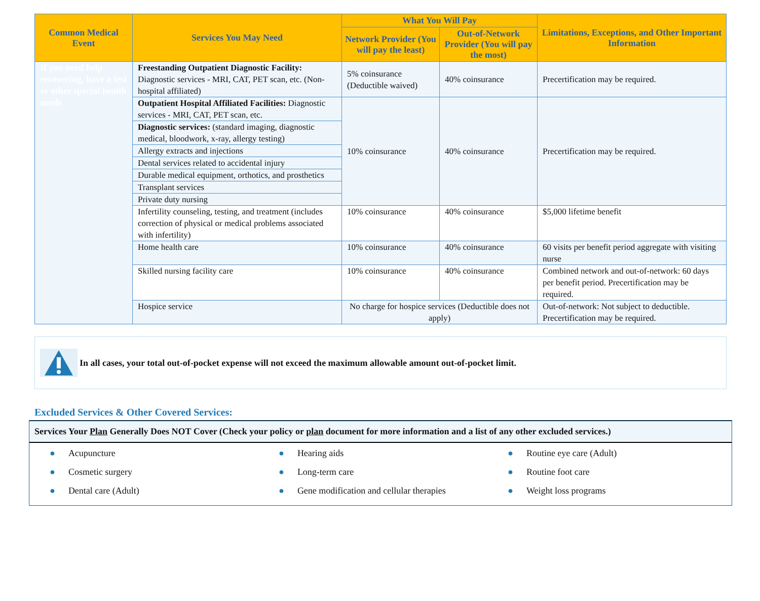| Common Medical Event | Services You May Need | What You Will Pay | | Limitations, Exceptions, and Other Important Information |
| --- | --- | --- | --- | --- |
| | | Network Provider (You will pay the least) | Out-of-Network Provider (You will pay the most) | |
| If you need help recovering, have a test or other special health needs | Freestanding Outpatient Diagnostic Facility: Diagnostic services - MRI, CAT, PET scan, etc. (Non-hospital affiliated) | 5% coinsurance (Deductible waived) | 40% coinsurance | Precertification may be required. |
| | Outpatient Hospital Affiliated Facilities: Diagnostic services - MRI, CAT, PET scan, etc. | 10% coinsurance | 40% coinsurance | Precertification may be required. |
| | Diagnostic services: (standard imaging, diagnostic medical, bloodwork, x-ray, allergy testing) | | | |
| | Allergy extracts and injections | | | |
| | Dental services related to accidental injury | | | |
| | Durable medical equipment, orthotics, and prosthetics | | | |
| | Transplant services | | | |
| | Private duty nursing | | | |
| | Infertility counseling, testing, and treatment (includes correction of physical or medical problems associated with infertility) | 10% coinsurance | 40% coinsurance | $5,000 lifetime benefit |
| | Home health care | 10% coinsurance | 40% coinsurance | 60 visits per benefit period aggregate with visiting nurse |
| | Skilled nursing facility care | 10% coinsurance | 40% coinsurance | Combined network and out-of-network: 60 days per benefit period. Precertification may be required. |
| | Hospice service | No charge for hospice services (Deductible does not apply) | | Out-of-network: Not subject to deductible. Precertification may be required. |
In all cases, your total out-of-pocket expense will not exceed the maximum allowable amount out-of-pocket limit.
Excluded Services & Other Covered Services:
Services Your Plan Generally Does NOT Cover (Check your policy or plan document for more information and a list of any other excluded services.)
● Acupuncture
● Cosmetic surgery
● Dental care (Adult)
● Hearing aids
● Long-term care
● Gene modification and cellular therapies
● Routine eye care (Adult)
● Routine foot care
● Weight loss programs